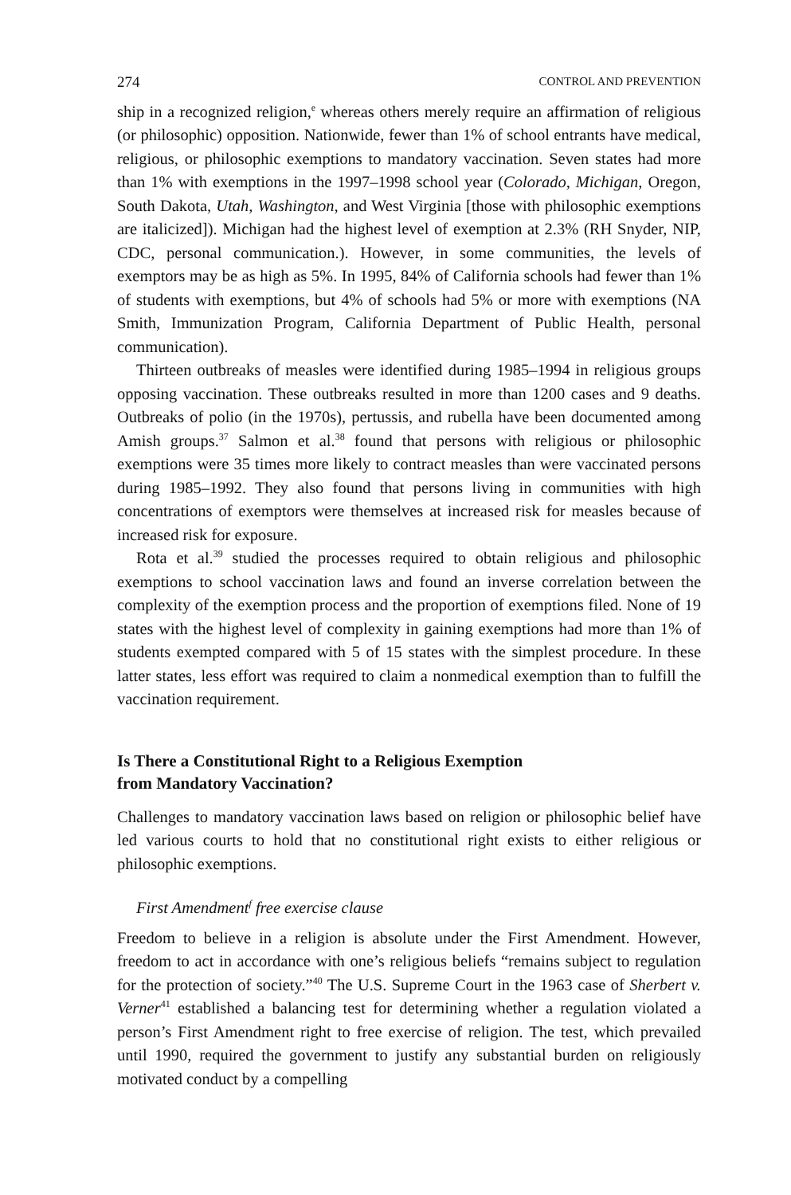274 CONTROL AND PREVENTION
ship in a recognized religion,<sup>e</sup> whereas others merely require an affirmation of religious (or philosophic) opposition. Nationwide, fewer than 1% of school entrants have medical, religious, or philosophic exemptions to mandatory vaccination. Seven states had more than 1% with exemptions in the 1997–1998 school year (Colorado, Michigan, Oregon, South Dakota, Utah, Washington, and West Virginia [those with philosophic exemptions are italicized]). Michigan had the highest level of exemption at 2.3% (RH Snyder, NIP, CDC, personal communication.). However, in some communities, the levels of exemptors may be as high as 5%. In 1995, 84% of California schools had fewer than 1% of students with exemptions, but 4% of schools had 5% or more with exemptions (NA Smith, Immunization Program, California Department of Public Health, personal communication).
Thirteen outbreaks of measles were identified during 1985–1994 in religious groups opposing vaccination. These outbreaks resulted in more than 1200 cases and 9 deaths. Outbreaks of polio (in the 1970s), pertussis, and rubella have been documented among Amish groups.<sup>37</sup> Salmon et al.<sup>38</sup> found that persons with religious or philosophic exemptions were 35 times more likely to contract measles than were vaccinated persons during 1985–1992. They also found that persons living in communities with high concentrations of exemptors were themselves at increased risk for measles because of increased risk for exposure.
Rota et al.<sup>39</sup> studied the processes required to obtain religious and philosophic exemptions to school vaccination laws and found an inverse correlation between the complexity of the exemption process and the proportion of exemptions filed. None of 19 states with the highest level of complexity in gaining exemptions had more than 1% of students exempted compared with 5 of 15 states with the simplest procedure. In these latter states, less effort was required to claim a nonmedical exemption than to fulfill the vaccination requirement.
Is There a Constitutional Right to a Religious Exemption
from Mandatory Vaccination?
Challenges to mandatory vaccination laws based on religion or philosophic belief have led various courts to hold that no constitutional right exists to either religious or philosophic exemptions.
First Amendment<sup>f</sup> free exercise clause
Freedom to believe in a religion is absolute under the First Amendment. However, freedom to act in accordance with one’s religious beliefs “remains subject to regulation for the protection of society.”<sup>40</sup> The U.S. Supreme Court in the 1963 case of Sherbert v. Verner<sup>41</sup> established a balancing test for determining whether a regulation violated a person’s First Amendment right to free exercise of religion. The test, which prevailed until 1990, required the government to justify any substantial burden on religiously motivated conduct by a compelling